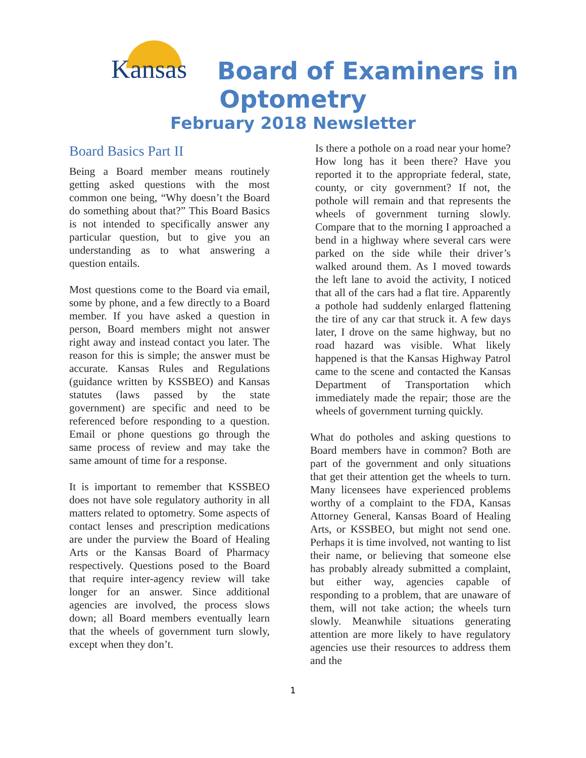Kansas
Board of Examiners in
Optometry
February 2018 Newsletter
Board Basics Part II
Being a Board member means routinely getting asked questions with the most common one being, “Why doesn’t the Board do something about that?” This Board Basics is not intended to specifically answer any particular question, but to give you an understanding as to what answering a question entails.
Most questions come to the Board via email, some by phone, and a few directly to a Board member. If you have asked a question in person, Board members might not answer right away and instead contact you later. The reason for this is simple; the answer must be accurate. Kansas Rules and Regulations (guidance written by KSSBEO) and Kansas statutes (laws passed by the state government) are specific and need to be referenced before responding to a question. Email or phone questions go through the same process of review and may take the same amount of time for a response.
It is important to remember that KSSBEO does not have sole regulatory authority in all matters related to optometry. Some aspects of contact lenses and prescription medications are under the purview the Board of Healing Arts or the Kansas Board of Pharmacy respectively. Questions posed to the Board that require inter-agency review will take longer for an answer. Since additional agencies are involved, the process slows down; all Board members eventually learn that the wheels of government turn slowly, except when they don’t.
Is there a pothole on a road near your home? How long has it been there? Have you reported it to the appropriate federal, state, county, or city government? If not, the pothole will remain and that represents the wheels of government turning slowly. Compare that to the morning I approached a bend in a highway where several cars were parked on the side while their driver’s walked around them. As I moved towards the left lane to avoid the activity, I noticed that all of the cars had a flat tire. Apparently a pothole had suddenly enlarged flattening the tire of any car that struck it. A few days later, I drove on the same highway, but no road hazard was visible. What likely happened is that the Kansas Highway Patrol came to the scene and contacted the Kansas Department of Transportation which immediately made the repair; those are the wheels of government turning quickly.
What do potholes and asking questions to Board members have in common? Both are part of the government and only situations that get their attention get the wheels to turn. Many licensees have experienced problems worthy of a complaint to the FDA, Kansas Attorney General, Kansas Board of Healing Arts, or KSSBEO, but might not send one. Perhaps it is time involved, not wanting to list their name, or believing that someone else has probably already submitted a complaint, but either way, agencies capable of responding to a problem, that are unaware of them, will not take action; the wheels turn slowly. Meanwhile situations generating attention are more likely to have regulatory agencies use their resources to address them and the
1